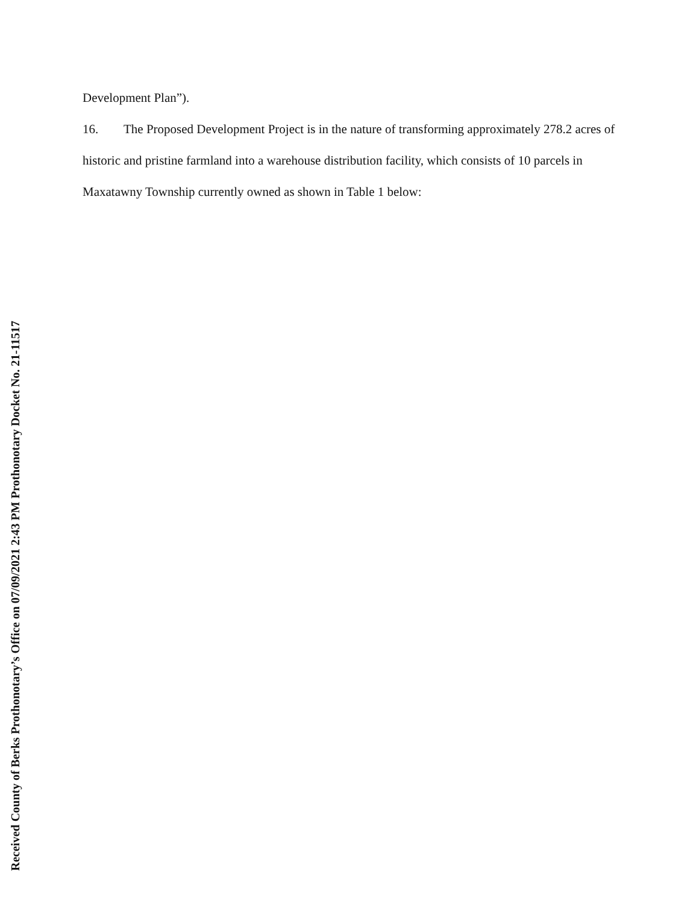Development Plan”).
16. The Proposed Development Project is in the nature of transforming approximately 278.2 acres of historic and pristine farmland into a warehouse distribution facility, which consists of 10 parcels in Maxatawny Township currently owned as shown in Table 1 below:
Received County of Berks Prothonotary’s Office on 07/09/2021 2:43 PM Prothonotary Docket No. 21-11517